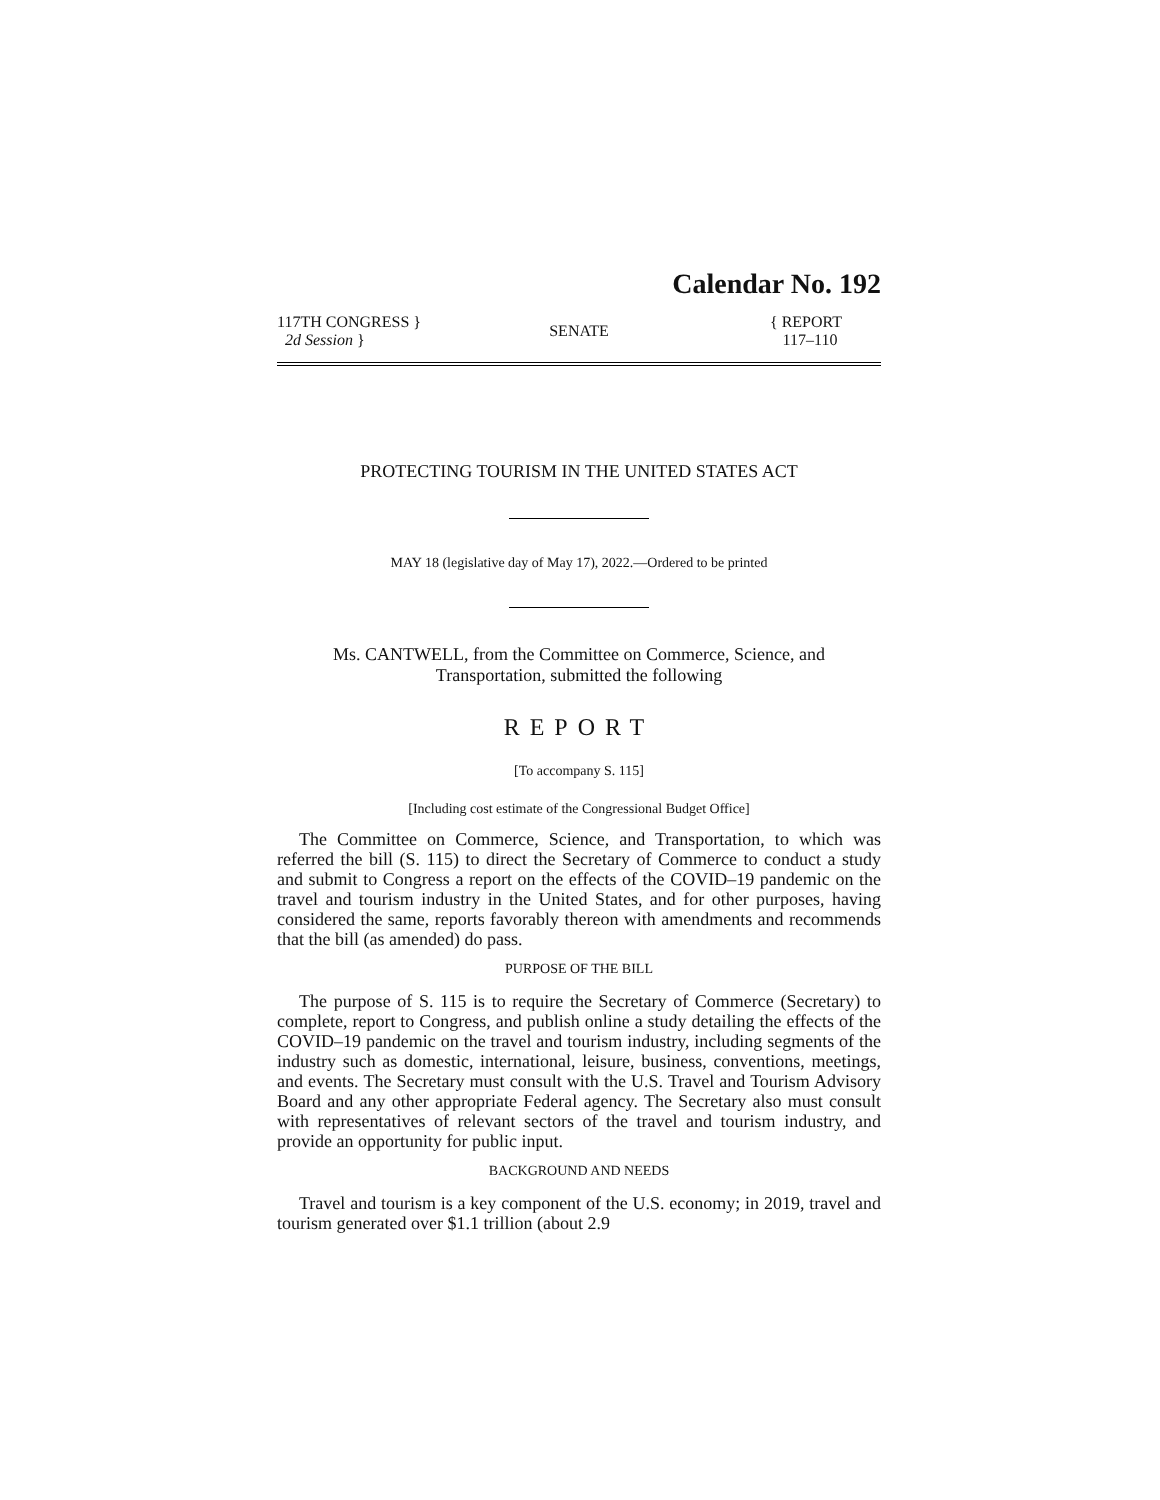Calendar No. 192
117TH CONGRESS }
2d Session }
SENATE
{ REPORT
117–110
PROTECTING TOURISM IN THE UNITED STATES ACT
MAY 18 (legislative day of May 17), 2022.—Ordered to be printed
Ms. CANTWELL, from the Committee on Commerce, Science, and
Transportation, submitted the following
REPORT
[To accompany S. 115]
[Including cost estimate of the Congressional Budget Office]
The Committee on Commerce, Science, and Transportation, to which was referred the bill (S. 115) to direct the Secretary of Commerce to conduct a study and submit to Congress a report on the effects of the COVID–19 pandemic on the travel and tourism industry in the United States, and for other purposes, having considered the same, reports favorably thereon with amendments and recommends that the bill (as amended) do pass.
PURPOSE OF THE BILL
The purpose of S. 115 is to require the Secretary of Commerce (Secretary) to complete, report to Congress, and publish online a study detailing the effects of the COVID–19 pandemic on the travel and tourism industry, including segments of the industry such as domestic, international, leisure, business, conventions, meetings, and events. The Secretary must consult with the U.S. Travel and Tourism Advisory Board and any other appropriate Federal agency. The Secretary also must consult with representatives of relevant sectors of the travel and tourism industry, and provide an opportunity for public input.
BACKGROUND AND NEEDS
Travel and tourism is a key component of the U.S. economy; in 2019, travel and tourism generated over $1.1 trillion (about 2.9